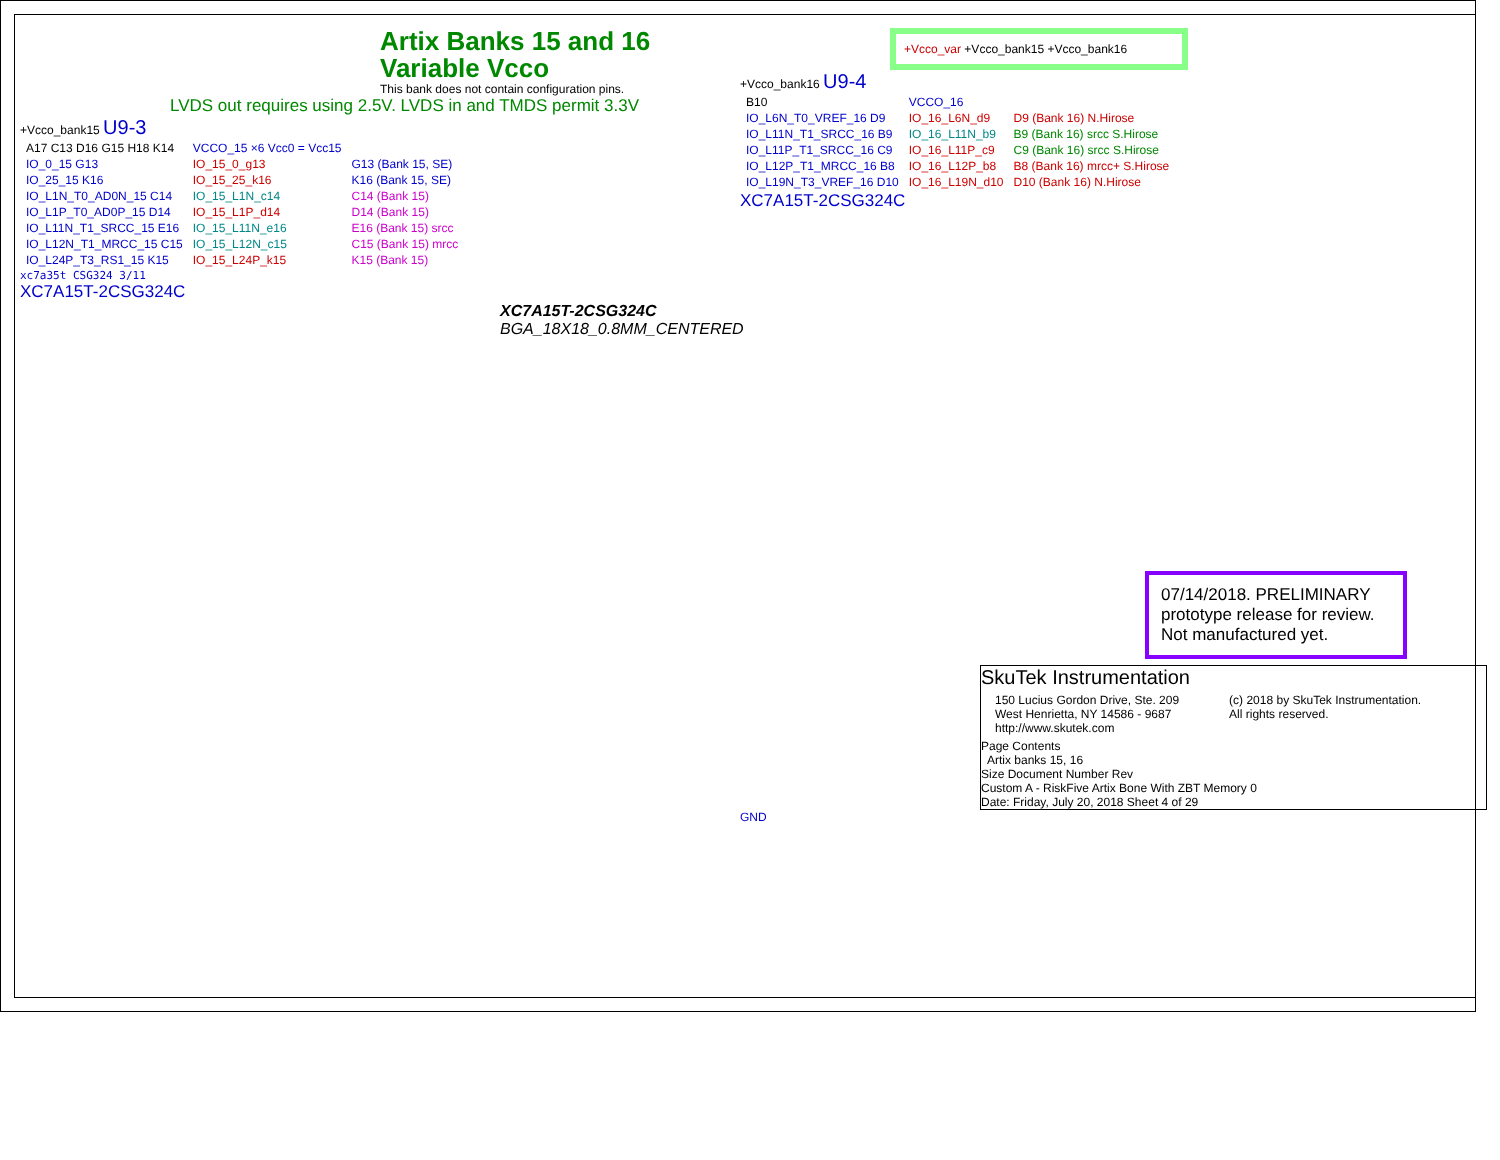Artix Banks 15 and 16
Variable Vcco
This bank does not contain configuration pins.
LVDS out requires using 2.5V. LVDS in and TMDS permit 3.3V
+Vcco_bank15 U9-3
| A17 C13 D16 G15 H18 K14 | VCCO_15 ×6 Vcc0 = Vcc15 | |
| IO_0_15 G13 | IO_15_0_g13 | G13 (Bank 15, SE) |
| IO_25_15 K16 | IO_15_25_k16 | K16 (Bank 15, SE) |
| IO_L1N_T0_AD0N_15 C14 | IO_15_L1N_c14 | C14 (Bank 15) |
| IO_L1P_T0_AD0P_15 D14 | IO_15_L1P_d14 | D14 (Bank 15) |
| IO_L11N_T1_SRCC_15 E16 | IO_15_L11N_e16 | E16 (Bank 15) srcc |
| IO_L12N_T1_MRCC_15 C15 | IO_15_L12N_c15 | C15 (Bank 15) mrcc |
| IO_L24P_T3_RS1_15 K15 | IO_15_L24P_k15 | K15 (Bank 15) |
xc7a35t CSG324 3/11
XC7A15T-2CSG324C
XC7A15T-2CSG324C
BGA_18X18_0.8MM_CENTERED
+Vcco_var +Vcco_bank15 +Vcco_bank16
+Vcco_bank16 U9-4
| B10 | VCCO_16 | |
| IO_L6N_T0_VREF_16 D9 | IO_16_L6N_d9 | D9 (Bank 16) N.Hirose |
| IO_L11N_T1_SRCC_16 B9 | IO_16_L11N_b9 | B9 (Bank 16) srcc S.Hirose |
| IO_L11P_T1_SRCC_16 C9 | IO_16_L11P_c9 | C9 (Bank 16) srcc S.Hirose |
| IO_L12P_T1_MRCC_16 B8 | IO_16_L12P_b8 | B8 (Bank 16) mrcc+ S.Hirose |
| IO_L19N_T3_VREF_16 D10 | IO_16_L19N_d10 | D10 (Bank 16) N.Hirose |
XC7A15T-2CSG324C
07/14/2018. PRELIMINARY prototype release for review. Not manufactured yet.
SkuTek Instrumentation
150 Lucius Gordon Drive, Ste. 209
West Henrietta, NY 14586 - 9687
http://www.skutek.com
(c) 2018 by SkuTek Instrumentation.
All rights reserved.
Page Contents
Artix banks 15, 16
Size Document Number Rev
Custom A - RiskFive Artix Bone With ZBT Memory 0
Date: Friday, July 20, 2018 Sheet 4 of 29
GND